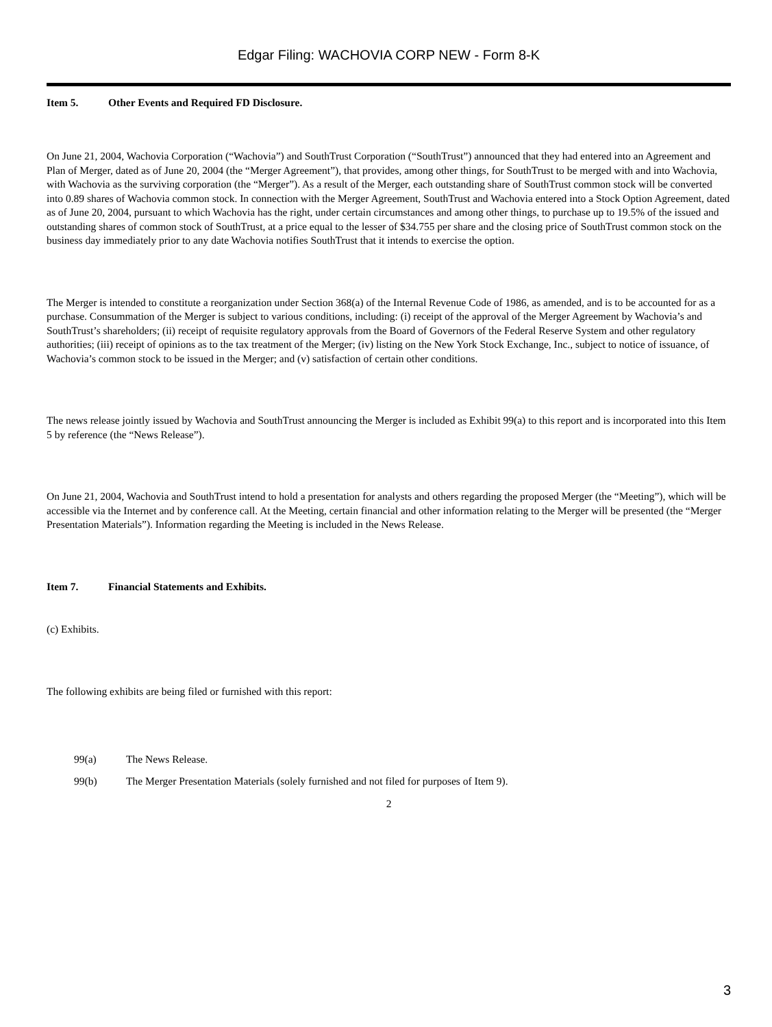Edgar Filing: WACHOVIA CORP NEW - Form 8-K
Item 5. Other Events and Required FD Disclosure.
On June 21, 2004, Wachovia Corporation (“Wachovia”) and SouthTrust Corporation (“SouthTrust”) announced that they had entered into an Agreement and Plan of Merger, dated as of June 20, 2004 (the “Merger Agreement”), that provides, among other things, for SouthTrust to be merged with and into Wachovia, with Wachovia as the surviving corporation (the “Merger”). As a result of the Merger, each outstanding share of SouthTrust common stock will be converted into 0.89 shares of Wachovia common stock. In connection with the Merger Agreement, SouthTrust and Wachovia entered into a Stock Option Agreement, dated as of June 20, 2004, pursuant to which Wachovia has the right, under certain circumstances and among other things, to purchase up to 19.5% of the issued and outstanding shares of common stock of SouthTrust, at a price equal to the lesser of $34.755 per share and the closing price of SouthTrust common stock on the business day immediately prior to any date Wachovia notifies SouthTrust that it intends to exercise the option.
The Merger is intended to constitute a reorganization under Section 368(a) of the Internal Revenue Code of 1986, as amended, and is to be accounted for as a purchase. Consummation of the Merger is subject to various conditions, including: (i) receipt of the approval of the Merger Agreement by Wachovia’s and SouthTrust’s shareholders; (ii) receipt of requisite regulatory approvals from the Board of Governors of the Federal Reserve System and other regulatory authorities; (iii) receipt of opinions as to the tax treatment of the Merger; (iv) listing on the New York Stock Exchange, Inc., subject to notice of issuance, of Wachovia’s common stock to be issued in the Merger; and (v) satisfaction of certain other conditions.
The news release jointly issued by Wachovia and SouthTrust announcing the Merger is included as Exhibit 99(a) to this report and is incorporated into this Item 5 by reference (the “News Release”).
On June 21, 2004, Wachovia and SouthTrust intend to hold a presentation for analysts and others regarding the proposed Merger (the “Meeting”), which will be accessible via the Internet and by conference call. At the Meeting, certain financial and other information relating to the Merger will be presented (the “Merger Presentation Materials”). Information regarding the Meeting is included in the News Release.
Item 7. Financial Statements and Exhibits.
(c) Exhibits.
The following exhibits are being filed or furnished with this report:
99(a) The News Release.
99(b) The Merger Presentation Materials (solely furnished and not filed for purposes of Item 9).
2
3